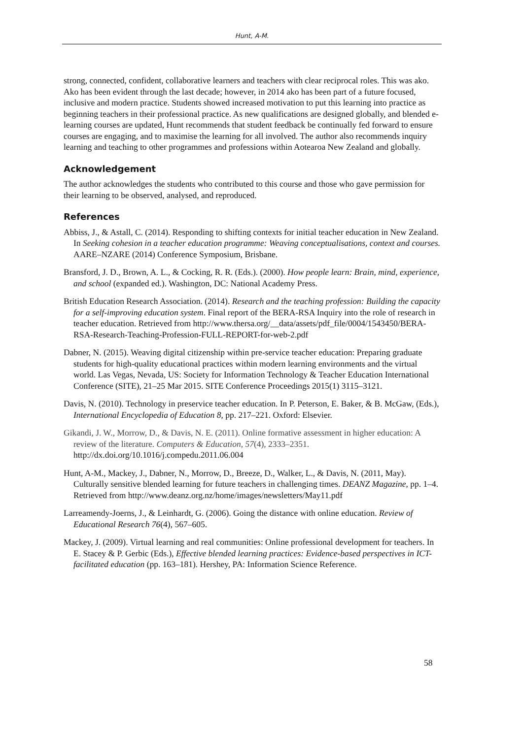Hunt, A-M.
strong, connected, confident, collaborative learners and teachers with clear reciprocal roles. This was ako. Ako has been evident through the last decade; however, in 2014 ako has been part of a future focused, inclusive and modern practice. Students showed increased motivation to put this learning into practice as beginning teachers in their professional practice. As new qualifications are designed globally, and blended e-learning courses are updated, Hunt recommends that student feedback be continually fed forward to ensure courses are engaging, and to maximise the learning for all involved. The author also recommends inquiry learning and teaching to other programmes and professions within Aotearoa New Zealand and globally.
Acknowledgement
The author acknowledges the students who contributed to this course and those who gave permission for their learning to be observed, analysed, and reproduced.
References
Abbiss, J., & Astall, C. (2014). Responding to shifting contexts for initial teacher education in New Zealand. In Seeking cohesion in a teacher education programme: Weaving conceptualisations, context and courses. AARE–NZARE (2014) Conference Symposium, Brisbane.
Bransford, J. D., Brown, A. L., & Cocking, R. R. (Eds.). (2000). How people learn: Brain, mind, experience, and school (expanded ed.). Washington, DC: National Academy Press.
British Education Research Association. (2014). Research and the teaching profession: Building the capacity for a self-improving education system. Final report of the BERA-RSA Inquiry into the role of research in teacher education. Retrieved from http://www.thersa.org/__data/assets/pdf_file/0004/1543450/BERA-RSA-Research-Teaching-Profession-FULL-REPORT-for-web-2.pdf
Dabner, N. (2015). Weaving digital citizenship within pre-service teacher education: Preparing graduate students for high-quality educational practices within modern learning environments and the virtual world. Las Vegas, Nevada, US: Society for Information Technology & Teacher Education International Conference (SITE), 21–25 Mar 2015. SITE Conference Proceedings 2015(1) 3115–3121.
Davis, N. (2010). Technology in preservice teacher education. In P. Peterson, E. Baker, & B. McGaw, (Eds.), International Encyclopedia of Education 8, pp. 217–221. Oxford: Elsevier.
Gikandi, J. W., Morrow, D., & Davis, N. E. (2011). Online formative assessment in higher education: A review of the literature. Computers & Education, 57(4), 2333–2351. http://dx.doi.org/10.1016/j.compedu.2011.06.004
Hunt, A-M., Mackey, J., Dabner, N., Morrow, D., Breeze, D., Walker, L., & Davis, N. (2011, May). Culturally sensitive blended learning for future teachers in challenging times. DEANZ Magazine, pp. 1–4. Retrieved from http://www.deanz.org.nz/home/images/newsletters/May11.pdf
Larreamendy-Joerns, J., & Leinhardt, G. (2006). Going the distance with online education. Review of Educational Research 76(4), 567–605.
Mackey, J. (2009). Virtual learning and real communities: Online professional development for teachers. In E. Stacey & P. Gerbic (Eds.), Effective blended learning practices: Evidence-based perspectives in ICT-facilitated education (pp. 163–181). Hershey, PA: Information Science Reference.
58